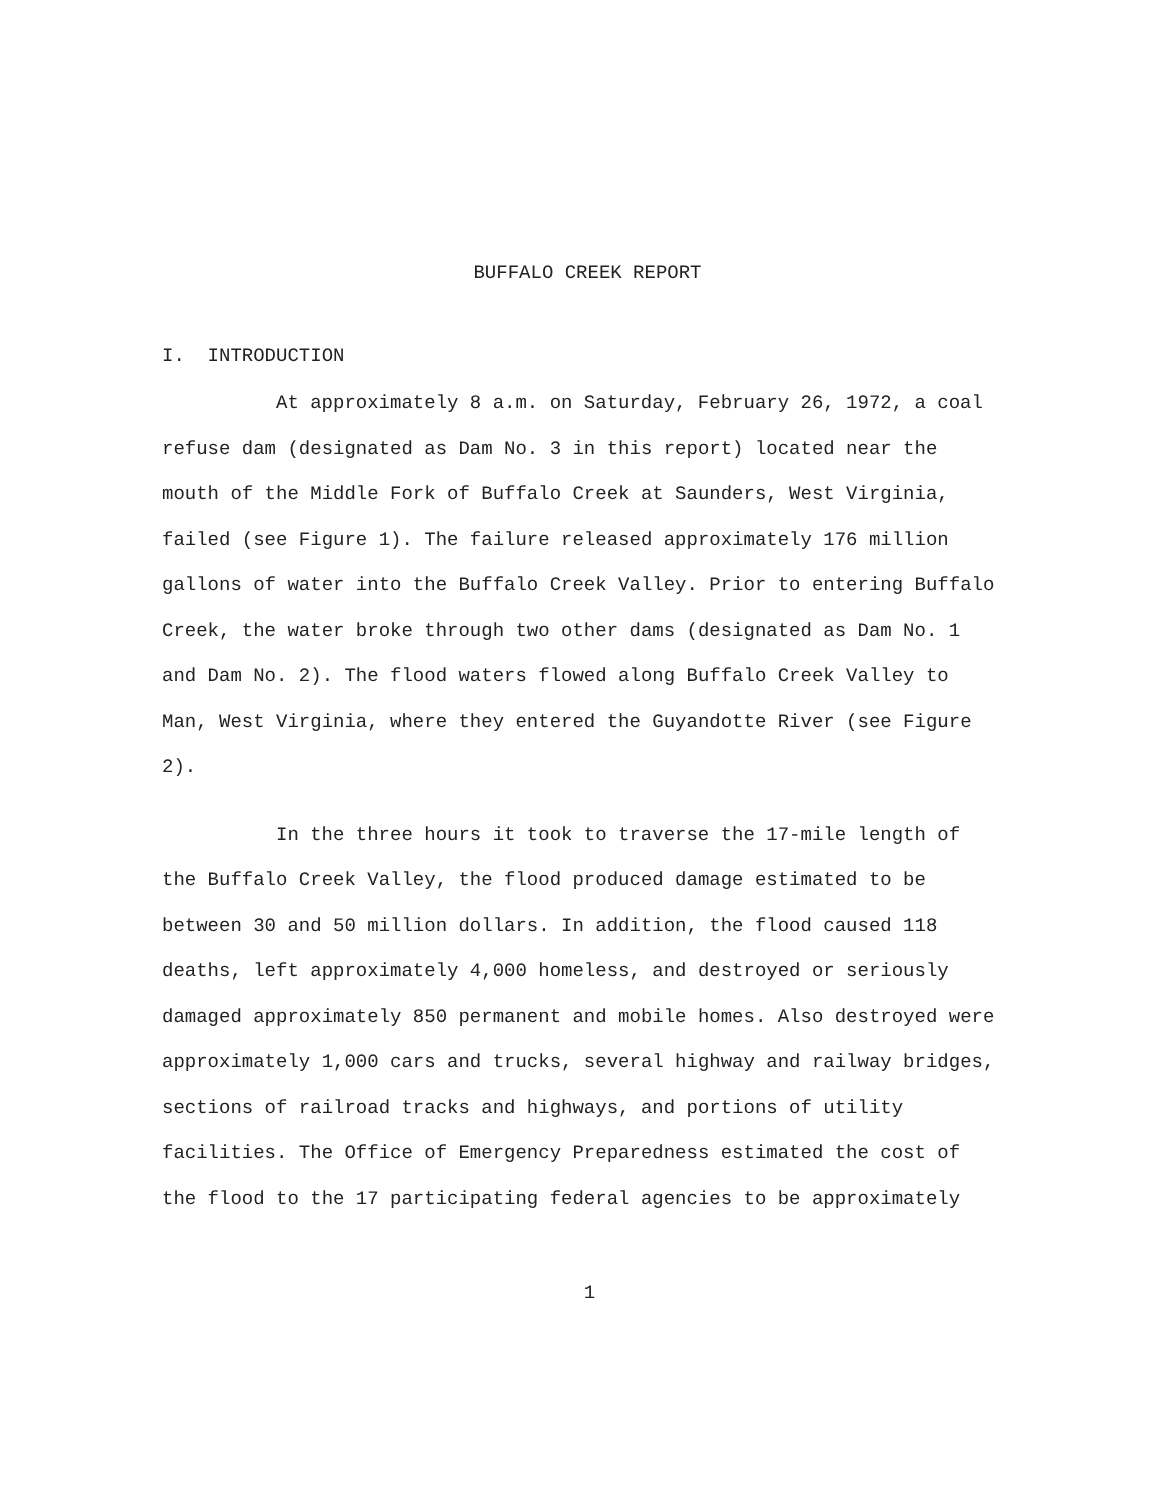BUFFALO CREEK REPORT
I. INTRODUCTION
At approximately 8 a.m. on Saturday, February 26, 1972, a coal refuse dam (designated as Dam No. 3 in this report) located near the mouth of the Middle Fork of Buffalo Creek at Saunders, West Virginia, failed (see Figure 1). The failure released approximately 176 million gallons of water into the Buffalo Creek Valley. Prior to entering Buffalo Creek, the water broke through two other dams (designated as Dam No. 1 and Dam No. 2). The flood waters flowed along Buffalo Creek Valley to Man, West Virginia, where they entered the Guyandotte River (see Figure 2).
In the three hours it took to traverse the 17-mile length of the Buffalo Creek Valley, the flood produced damage estimated to be between 30 and 50 million dollars. In addition, the flood caused 118 deaths, left approximately 4,000 homeless, and destroyed or seriously damaged approximately 850 permanent and mobile homes. Also destroyed were approximately 1,000 cars and trucks, several highway and railway bridges, sections of railroad tracks and highways, and portions of utility facilities. The Office of Emergency Preparedness estimated the cost of the flood to the 17 participating federal agencies to be approximately
1